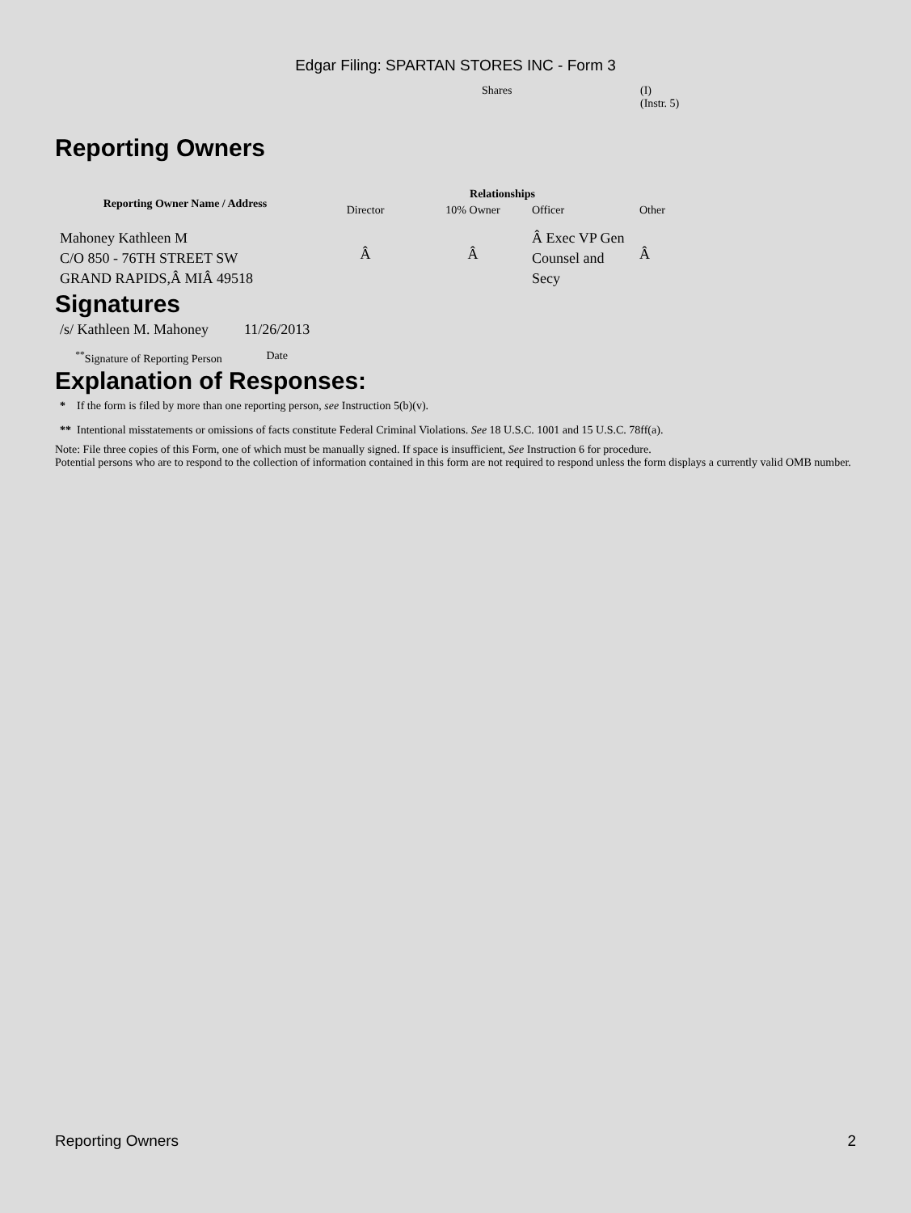Edgar Filing: SPARTAN STORES INC - Form 3
Shares (I)
(Instr. 5)
Reporting Owners
| Reporting Owner Name / Address | Relationships | | | |
| --- | --- | --- | --- | --- |
| | Director | 10% Owner | Officer | Other |
| Mahoney Kathleen M C/O 850 - 76TH STREET SW GRAND RAPIDS,Â MIÂ 49518 | Â | Â | Â Exec VP Gen Counsel and Secy | Â |
Signatures
| /s/ Kathleen M. Mahoney | 11/26/2013 |
| <sup>**</sup> Signature of Reporting Person | Date |
Explanation of Responses:
* If the form is filed by more than one reporting person, see Instruction 5(b)(v).
** Intentional misstatements or omissions of facts constitute Federal Criminal Violations. See 18 U.S.C. 1001 and 15 U.S.C. 78ff(a).
Note: File three copies of this Form, one of which must be manually signed. If space is insufficient, See Instruction 6 for procedure.
Potential persons who are to respond to the collection of information contained in this form are not required to respond unless the form displays a currently valid OMB number.
Reporting Owners 2